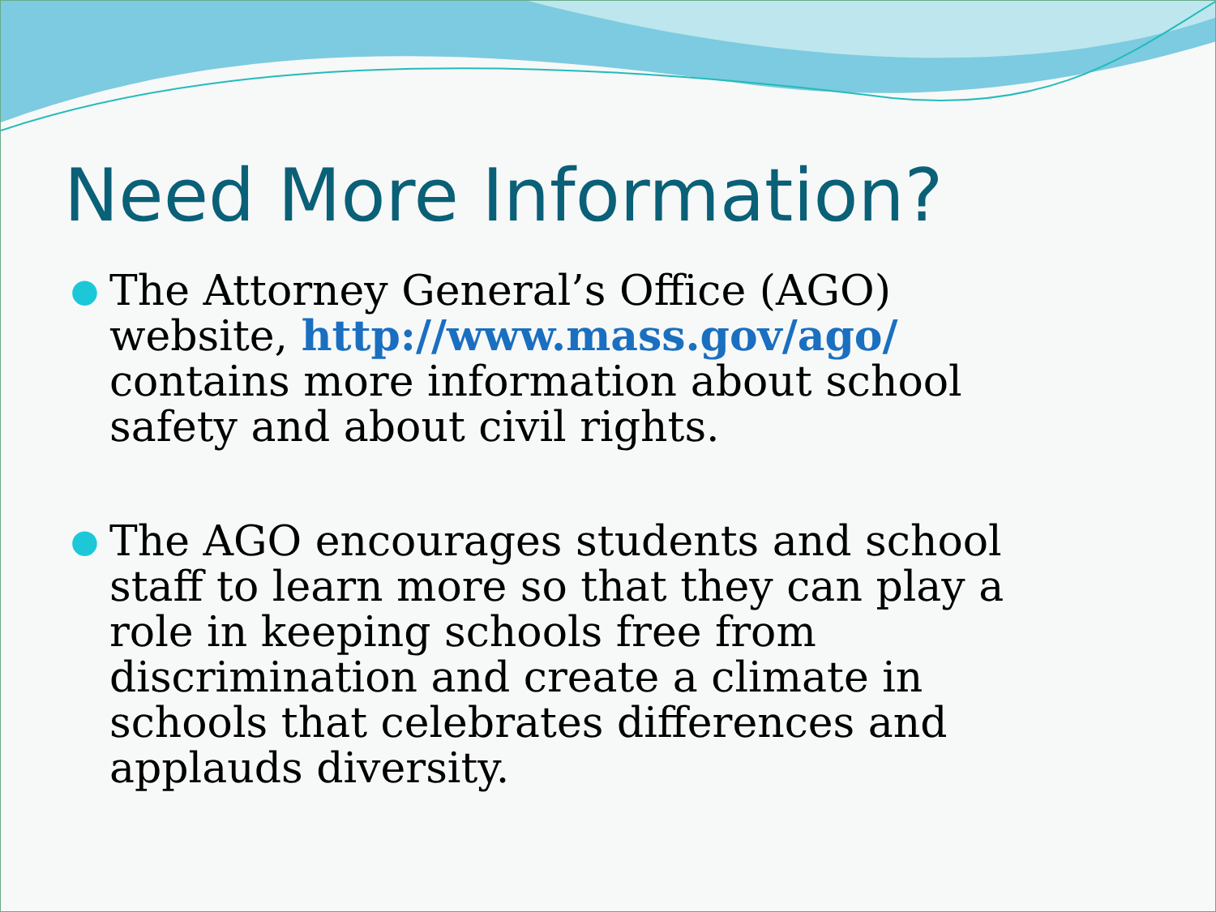Need More Information?
● The Attorney General’s Office (AGO) website, http://www.mass.gov/ago/ contains more information about school safety and about civil rights.
● The AGO encourages students and school staff to learn more so that they can play a role in keeping schools free from discrimination and create a climate in schools that celebrates differences and applauds diversity.